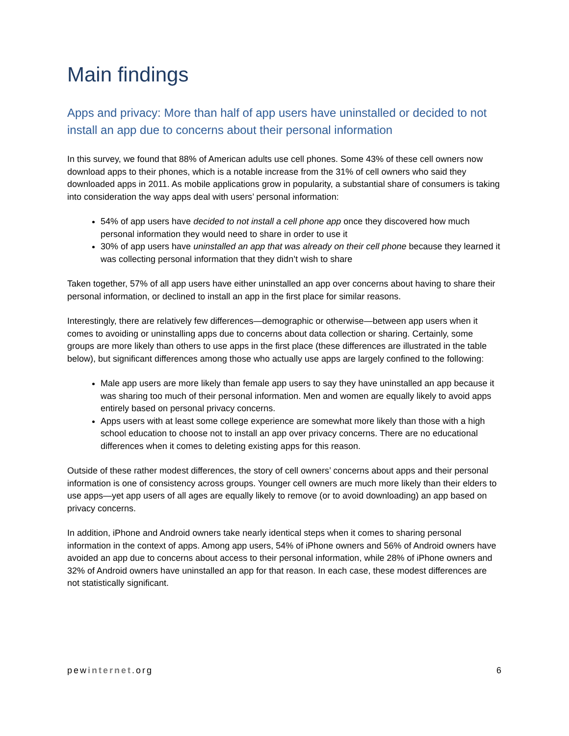Main findings
Apps and privacy: More than half of app users have uninstalled or decided to not install an app due to concerns about their personal information
In this survey, we found that 88% of American adults use cell phones. Some 43% of these cell owners now download apps to their phones, which is a notable increase from the 31% of cell owners who said they downloaded apps in 2011. As mobile applications grow in popularity, a substantial share of consumers is taking into consideration the way apps deal with users’ personal information:
54% of app users have decided to not install a cell phone app once they discovered how much personal information they would need to share in order to use it
30% of app users have uninstalled an app that was already on their cell phone because they learned it was collecting personal information that they didn’t wish to share
Taken together, 57% of all app users have either uninstalled an app over concerns about having to share their personal information, or declined to install an app in the first place for similar reasons.
Interestingly, there are relatively few differences—demographic or otherwise—between app users when it comes to avoiding or uninstalling apps due to concerns about data collection or sharing. Certainly, some groups are more likely than others to use apps in the first place (these differences are illustrated in the table below), but significant differences among those who actually use apps are largely confined to the following:
Male app users are more likely than female app users to say they have uninstalled an app because it was sharing too much of their personal information. Men and women are equally likely to avoid apps entirely based on personal privacy concerns.
Apps users with at least some college experience are somewhat more likely than those with a high school education to choose not to install an app over privacy concerns. There are no educational differences when it comes to deleting existing apps for this reason.
Outside of these rather modest differences, the story of cell owners’ concerns about apps and their personal information is one of consistency across groups. Younger cell owners are much more likely than their elders to use apps—yet app users of all ages are equally likely to remove (or to avoid downloading) an app based on privacy concerns.
In addition, iPhone and Android owners take nearly identical steps when it comes to sharing personal information in the context of apps. Among app users, 54% of iPhone owners and 56% of Android owners have avoided an app due to concerns about access to their personal information, while 28% of iPhone owners and 32% of Android owners have uninstalled an app for that reason. In each case, these modest differences are not statistically significant.
pewinternet.org 6